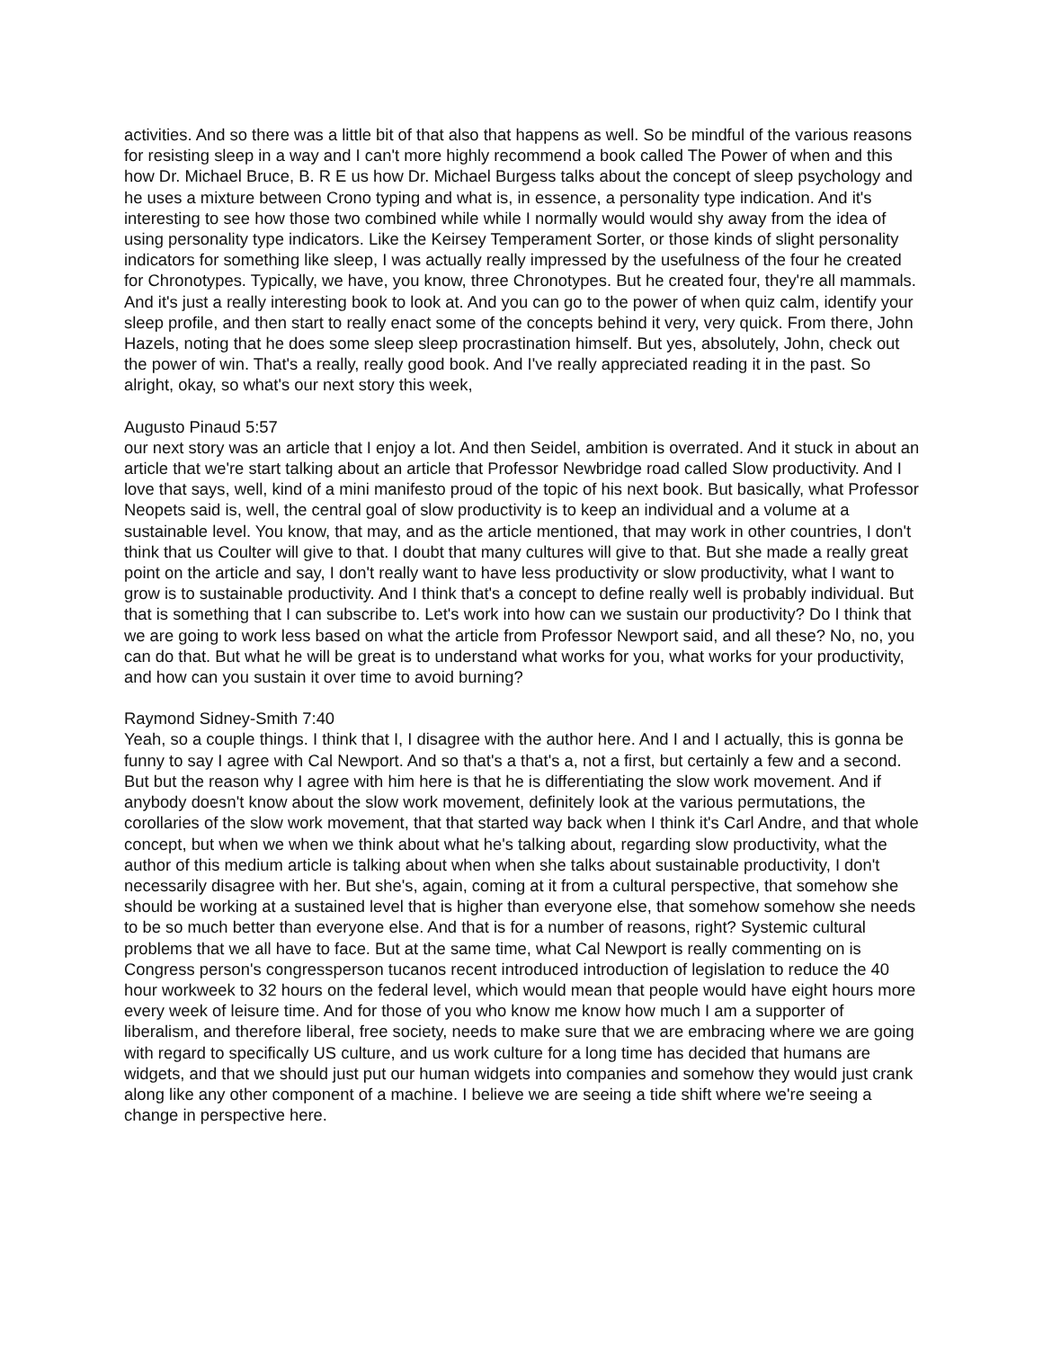activities. And so there was a little bit of that also that happens as well. So be mindful of the various reasons for resisting sleep in a way and I can't more highly recommend a book called The Power of when and this how Dr. Michael Bruce, B. R E us how Dr. Michael Burgess talks about the concept of sleep psychology and he uses a mixture between Crono typing and what is, in essence, a personality type indication. And it's interesting to see how those two combined while while I normally would would shy away from the idea of using personality type indicators. Like the Keirsey Temperament Sorter, or those kinds of slight personality indicators for something like sleep, I was actually really impressed by the usefulness of the four he created for Chronotypes. Typically, we have, you know, three Chronotypes. But he created four, they're all mammals. And it's just a really interesting book to look at. And you can go to the power of when quiz calm, identify your sleep profile, and then start to really enact some of the concepts behind it very, very quick. From there, John Hazels, noting that he does some sleep sleep procrastination himself. But yes, absolutely, John, check out the power of win. That's a really, really good book. And I've really appreciated reading it in the past. So alright, okay, so what's our next story this week,
Augusto Pinaud 5:57
our next story was an article that I enjoy a lot. And then Seidel, ambition is overrated. And it stuck in about an article that we're start talking about an article that Professor Newbridge road called Slow productivity. And I love that says, well, kind of a mini manifesto proud of the topic of his next book. But basically, what Professor Neopets said is, well, the central goal of slow productivity is to keep an individual and a volume at a sustainable level. You know, that may, and as the article mentioned, that may work in other countries, I don't think that us Coulter will give to that. I doubt that many cultures will give to that. But she made a really great point on the article and say, I don't really want to have less productivity or slow productivity, what I want to grow is to sustainable productivity. And I think that's a concept to define really well is probably individual. But that is something that I can subscribe to. Let's work into how can we sustain our productivity? Do I think that we are going to work less based on what the article from Professor Newport said, and all these? No, no, you can do that. But what he will be great is to understand what works for you, what works for your productivity, and how can you sustain it over time to avoid burning?
Raymond Sidney-Smith 7:40
Yeah, so a couple things. I think that I, I disagree with the author here. And I and I actually, this is gonna be funny to say I agree with Cal Newport. And so that's a that's a, not a first, but certainly a few and a second. But but the reason why I agree with him here is that he is differentiating the slow work movement. And if anybody doesn't know about the slow work movement, definitely look at the various permutations, the corollaries of the slow work movement, that that started way back when I think it's Carl Andre, and that whole concept, but when we when we think about what he's talking about, regarding slow productivity, what the author of this medium article is talking about when when she talks about sustainable productivity, I don't necessarily disagree with her. But she's, again, coming at it from a cultural perspective, that somehow she should be working at a sustained level that is higher than everyone else, that somehow somehow she needs to be so much better than everyone else. And that is for a number of reasons, right? Systemic cultural problems that we all have to face. But at the same time, what Cal Newport is really commenting on is Congress person's congressperson tucanos recent introduced introduction of legislation to reduce the 40 hour workweek to 32 hours on the federal level, which would mean that people would have eight hours more every week of leisure time. And for those of you who know me know how much I am a supporter of liberalism, and therefore liberal, free society, needs to make sure that we are embracing where we are going with regard to specifically US culture, and us work culture for a long time has decided that humans are widgets, and that we should just put our human widgets into companies and somehow they would just crank along like any other component of a machine. I believe we are seeing a tide shift where we're seeing a change in perspective here.